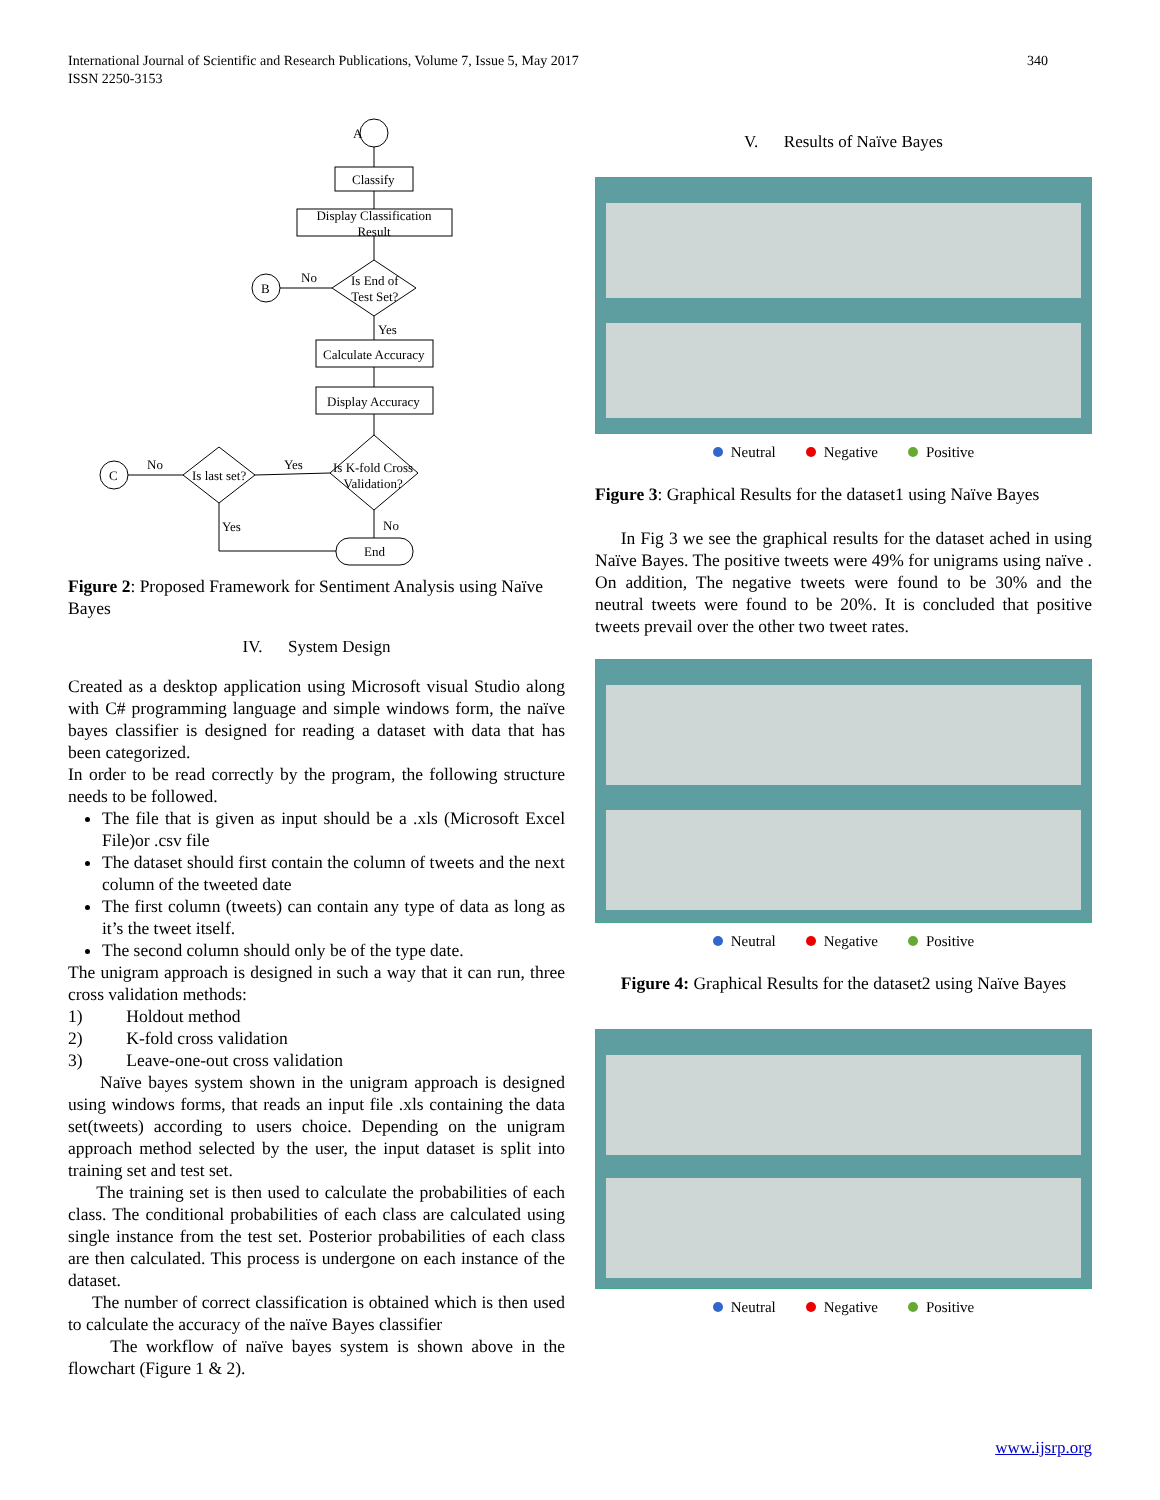International Journal of Scientific and Research Publications, Volume 7, Issue 5, May 2017
ISSN 2250-3153
340
A
Classify
Display Classification Result
Is End of
Test Set?
B
No
Yes
Calculate Accuracy
Display Accuracy
Is K-fold Cross
Validation?
Yes
Is last set?
No
C
Yes No
End
Figure 2: Proposed Framework for Sentiment Analysis using Naïve Bayes
IV. System Design
Created as a desktop application using Microsoft visual Studio along with C# programming language and simple windows form, the naïve bayes classifier is designed for reading a dataset with data that has been categorized.
In order to be read correctly by the program, the following structure needs to be followed.
The file that is given as input should be a .xls (Microsoft Excel File)or .csv file
The dataset should first contain the column of tweets and the next column of the tweeted date
The first column (tweets) can contain any type of data as long as it’s the tweet itself.
The second column should only be of the type date.
The unigram approach is designed in such a way that it can run, three cross validation methods:
1) Holdout method
2) K-fold cross validation
3) Leave-one-out cross validation
Naïve bayes system shown in the unigram approach is designed using windows forms, that reads an input file .xls containing the data set(tweets) according to users choice. Depending on the unigram approach method selected by the user, the input dataset is split into training set and test set.
The training set is then used to calculate the probabilities of each class. The conditional probabilities of each class are calculated using single instance from the test set. Posterior probabilities of each class are then calculated. This process is undergone on each instance of the dataset.
The number of correct classification is obtained which is then used to calculate the accuracy of the naïve Bayes classifier
The workflow of naïve bayes system is shown above in the flowchart (Figure 1 & 2).
V. Results of Naïve Bayes
Neutral Negative Positive
Figure 3: Graphical Results for the dataset1 using Naïve Bayes
In Fig 3 we see the graphical results for the dataset ached in using Naïve Bayes. The positive tweets were 49% for unigrams using naïve . On addition, The negative tweets were found to be 30% and the neutral tweets were found to be 20%. It is concluded that positive tweets prevail over the other two tweet rates.
Neutral Negative Positive
Figure 4: Graphical Results for the dataset2 using Naïve Bayes
Neutral Negative Positive
www.ijsrp.org